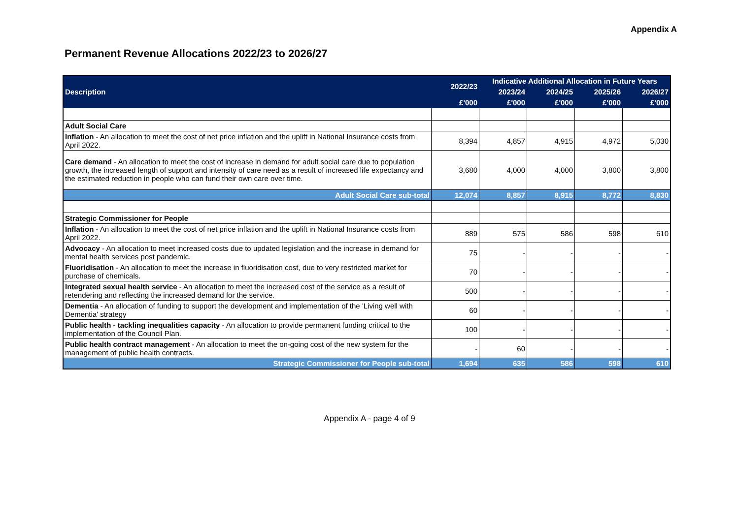Appendix A
Permanent Revenue Allocations 2022/23 to 2026/27
| Description | 2022/23 | Indicative Additional Allocation in Future Years | | | |
| --- | --- | --- | --- | --- | --- |
| | | 2023/24 | 2024/25 | 2025/26 | 2026/27 |
| | £'000 | £'000 | £'000 | £'000 | £'000 |
| Adult Social Care | | | | | |
| Inflation - An allocation to meet the cost of net price inflation and the uplift in National Insurance costs from April 2022. | 8,394 | 4,857 | 4,915 | 4,972 | 5,030 |
| Care demand - An allocation to meet the cost of increase in demand for adult social care due to population growth, the increased length of support and intensity of care need as a result of increased life expectancy and the estimated reduction in people who can fund their own care over time. | 3,680 | 4,000 | 4,000 | 3,800 | 3,800 |
| Adult Social Care sub-total | 12,074 | 8,857 | 8,915 | 8,772 | 8,830 |
| Strategic Commissioner for People | | | | | |
| Inflation - An allocation to meet the cost of net price inflation and the uplift in National Insurance costs from April 2022. | 889 | 575 | 586 | 598 | 610 |
| Advocacy - An allocation to meet increased costs due to updated legislation and the increase in demand for mental health services post pandemic. | 75 | - | - | - | - |
| Fluoridisation - An allocation to meet the increase in fluoridisation cost, due to very restricted market for purchase of chemicals. | 70 | - | - | - | - |
| Integrated sexual health service - An allocation to meet the increased cost of the service as a result of retendering and reflecting the increased demand for the service. | 500 | - | - | - | - |
| Dementia - An allocation of funding to support the development and implementation of the 'Living well with Dementia' strategy | 60 | - | - | - | - |
| Public health - tackling inequalities capacity - An allocation to provide permanent funding critical to the implementation of the Council Plan. | 100 | - | - | - | - |
| Public health contract management - An allocation to meet the on-going cost of the new system for the management of public health contracts. | - | 60 | - | - | - |
| Strategic Commissioner for People sub-total | 1,694 | 635 | 586 | 598 | 610 |
Appendix A - page 4 of 9